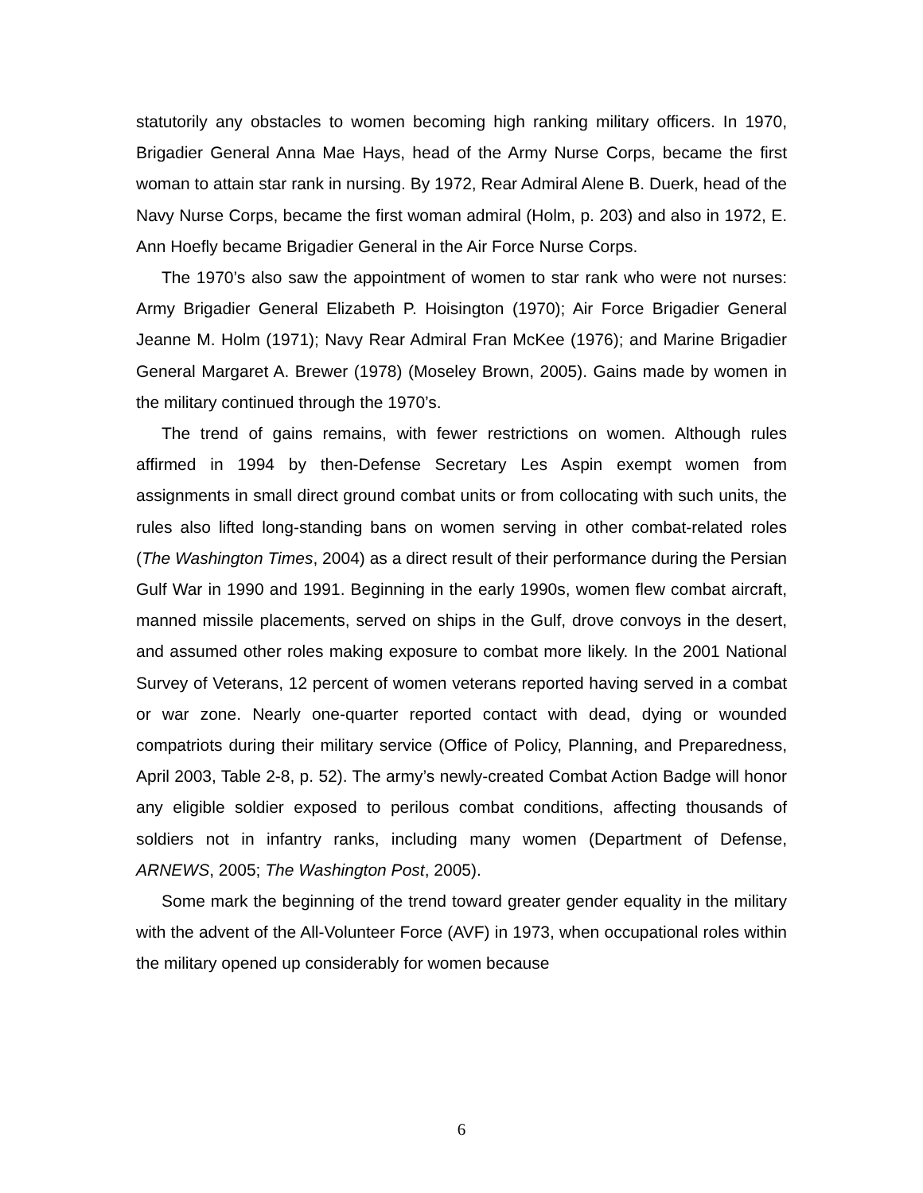statutorily any obstacles to women becoming high ranking military officers. In 1970, Brigadier General Anna Mae Hays, head of the Army Nurse Corps, became the first woman to attain star rank in nursing. By 1972, Rear Admiral Alene B. Duerk, head of the Navy Nurse Corps, became the first woman admiral (Holm, p. 203) and also in 1972, E. Ann Hoefly became Brigadier General in the Air Force Nurse Corps.
The 1970’s also saw the appointment of women to star rank who were not nurses: Army Brigadier General Elizabeth P. Hoisington (1970); Air Force Brigadier General Jeanne M. Holm (1971); Navy Rear Admiral Fran McKee (1976); and Marine Brigadier General Margaret A. Brewer (1978) (Moseley Brown, 2005). Gains made by women in the military continued through the 1970’s.
The trend of gains remains, with fewer restrictions on women. Although rules affirmed in 1994 by then-Defense Secretary Les Aspin exempt women from assignments in small direct ground combat units or from collocating with such units, the rules also lifted long-standing bans on women serving in other combat-related roles (The Washington Times, 2004) as a direct result of their performance during the Persian Gulf War in 1990 and 1991. Beginning in the early 1990s, women flew combat aircraft, manned missile placements, served on ships in the Gulf, drove convoys in the desert, and assumed other roles making exposure to combat more likely. In the 2001 National Survey of Veterans, 12 percent of women veterans reported having served in a combat or war zone. Nearly one-quarter reported contact with dead, dying or wounded compatriots during their military service (Office of Policy, Planning, and Preparedness, April 2003, Table 2-8, p. 52). The army’s newly-created Combat Action Badge will honor any eligible soldier exposed to perilous combat conditions, affecting thousands of soldiers not in infantry ranks, including many women (Department of Defense, ARNEWS, 2005; The Washington Post, 2005).
Some mark the beginning of the trend toward greater gender equality in the military with the advent of the All-Volunteer Force (AVF) in 1973, when occupational roles within the military opened up considerably for women because
6